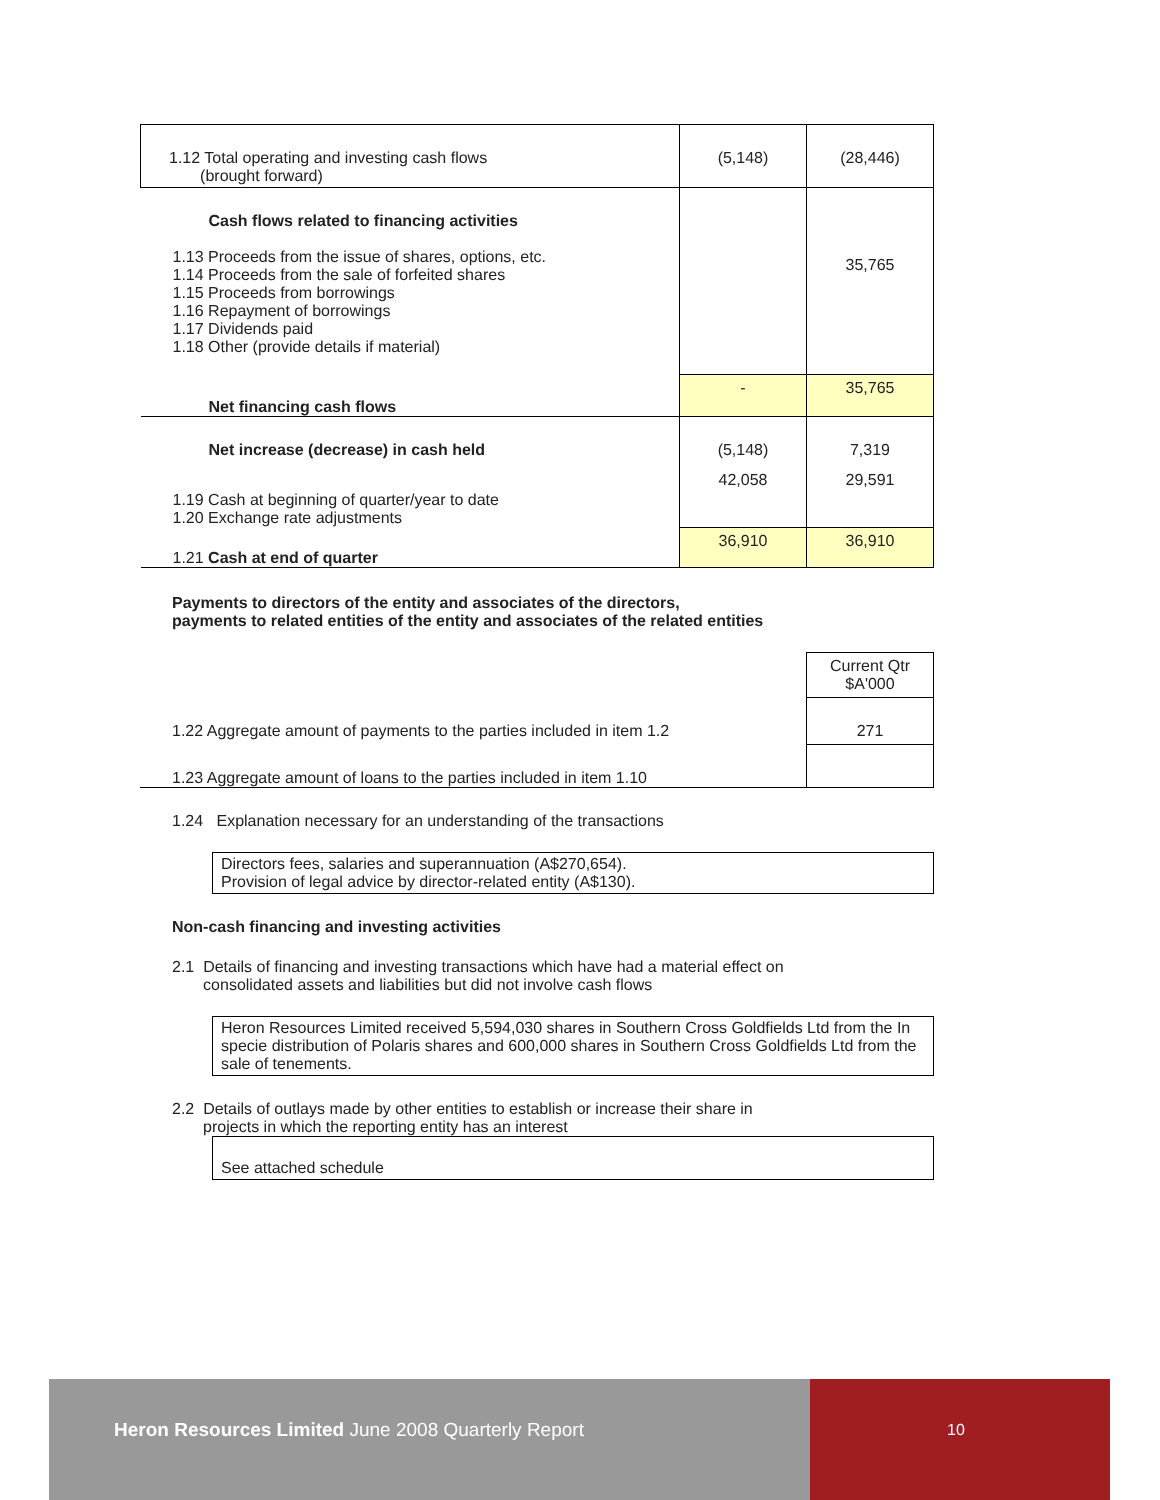| 1.12 Total operating and investing cash flows (brought forward) | (5,148) | (28,446) |
| Cash flows related to financing activities 1.13 Proceeds from the issue of shares, options, etc. 1.14 Proceeds from the sale of forfeited shares 1.15 Proceeds from borrowings 1.16 Repayment of borrowings 1.17 Dividends paid 1.18 Other (provide details if material) | | 35,765 |
| Net financing cash flows | - | 35,765 |
| Net increase (decrease) in cash held | (5,148) | 7,319 |
| 1.19 Cash at beginning of quarter/year to date 1.20 Exchange rate adjustments | 42,058 | 29,591 |
| 1.21 Cash at end of quarter | 36,910 | 36,910 |
Payments to directors of the entity and associates of the directors,
payments to related entities of the entity and associates of the related entities
| | Current Qtr $A'000 |
| 1.22 Aggregate amount of payments to the parties included in item 1.2 | 271 |
| 1.23 Aggregate amount of loans to the parties included in item 1.10 | |
1.24 Explanation necessary for an understanding of the transactions
Directors fees, salaries and superannuation (A$270,654).
Provision of legal advice by director-related entity (A$130).
Non-cash financing and investing activities
2.1 Details of financing and investing transactions which have had a material effect on
consolidated assets and liabilities but did not involve cash flows
Heron Resources Limited received 5,594,030 shares in Southern Cross Goldfields Ltd from the In specie distribution of Polaris shares and 600,000 shares in Southern Cross Goldfields Ltd from the sale of tenements.
2.2 Details of outlays made by other entities to establish or increase their share in
projects in which the reporting entity has an interest
See attached schedule
Heron Resources Limited June 2008 Quarterly Report
10